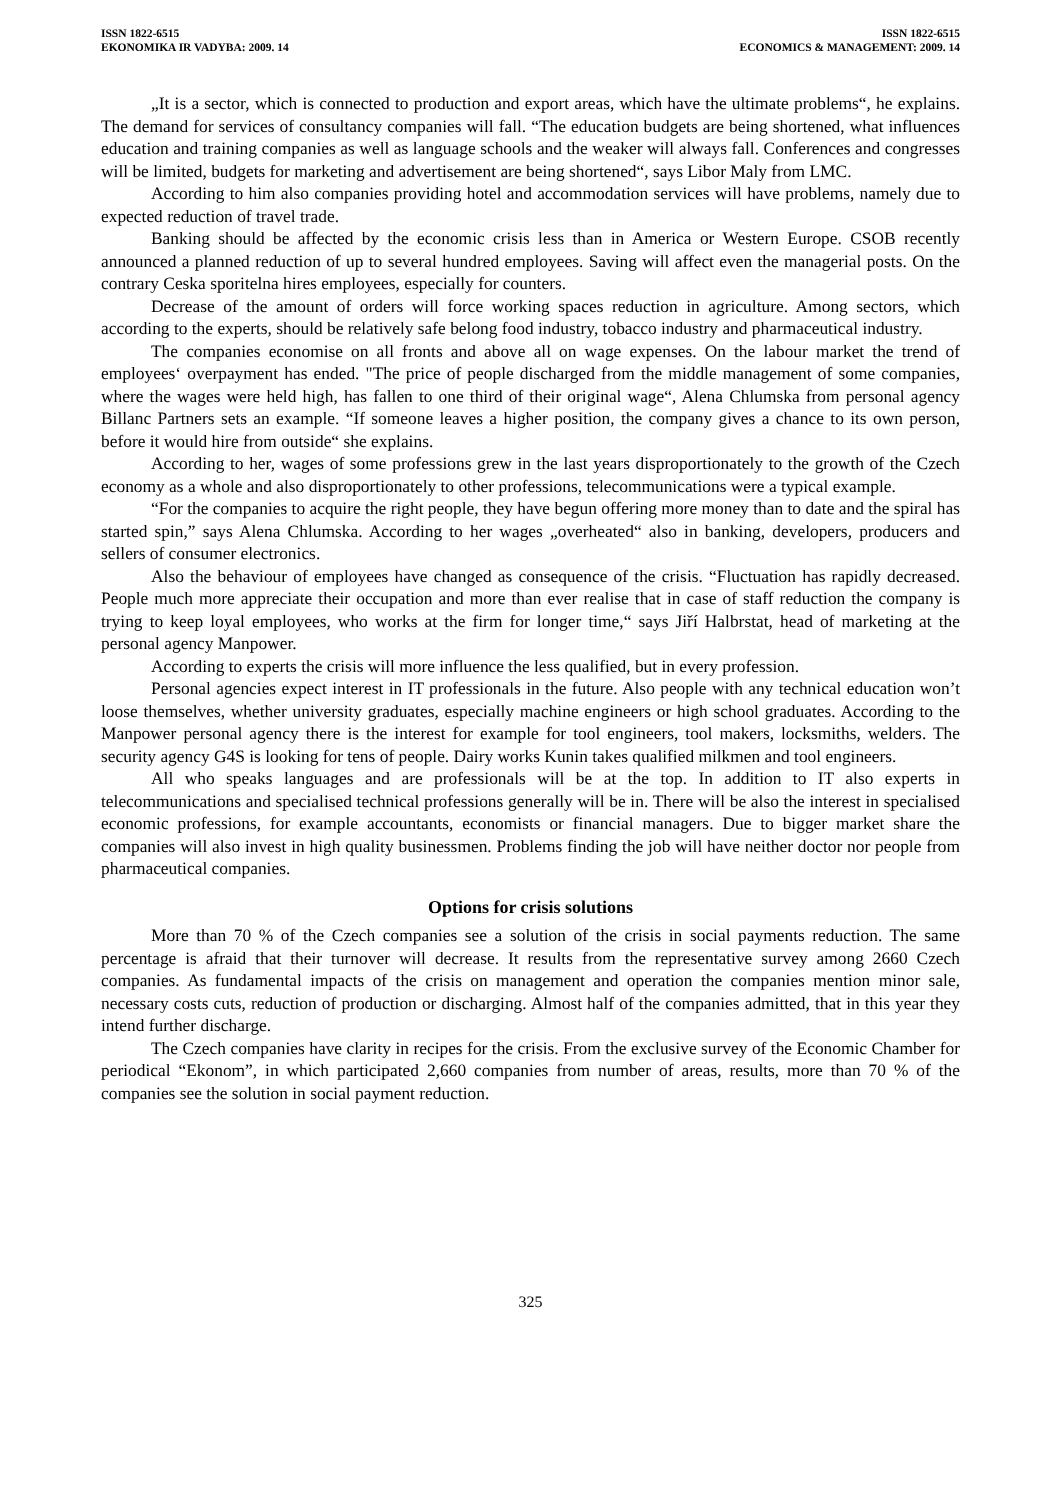ISSN 1822-6515
EKONOMIKA IR VADYBA: 2009. 14
ISSN 1822-6515
ECONOMICS & MANAGEMENT: 2009. 14
„It is a sector, which is connected to production and export areas, which have the ultimate problems“, he explains. The demand for services of consultancy companies will fall. “The education budgets are being shortened, what influences education and training companies as well as language schools and the weaker will always fall. Conferences and congresses will be limited, budgets for marketing and advertisement are being shortened“, says Libor Maly from LMC.
According to him also companies providing hotel and accommodation services will have problems, namely due to expected reduction of travel trade.
Banking should be affected by the economic crisis less than in America or Western Europe. CSOB recently announced a planned reduction of up to several hundred employees. Saving will affect even the managerial posts. On the contrary Ceska sporitelna hires employees, especially for counters.
Decrease of the amount of orders will force working spaces reduction in agriculture. Among sectors, which according to the experts, should be relatively safe belong food industry, tobacco industry and pharmaceutical industry.
The companies economise on all fronts and above all on wage expenses. On the labour market the trend of employees‘ overpayment has ended. "The price of people discharged from the middle management of some companies, where the wages were held high, has fallen to one third of their original wage“, Alena Chlumska from personal agency Billanc Partners sets an example. “If someone leaves a higher position, the company gives a chance to its own person, before it would hire from outside“ she explains.
According to her, wages of some professions grew in the last years disproportionately to the growth of the Czech economy as a whole and also disproportionately to other professions, telecommunications were a typical example.
“For the companies to acquire the right people, they have begun offering more money than to date and the spiral has started spin,” says Alena Chlumska. According to her wages „overheated“ also in banking, developers, producers and sellers of consumer electronics.
Also the behaviour of employees have changed as consequence of the crisis. “Fluctuation has rapidly decreased. People much more appreciate their occupation and more than ever realise that in case of staff reduction the company is trying to keep loyal employees, who works at the firm for longer time,“ says Jiří Halbrstat, head of marketing at the personal agency Manpower.
According to experts the crisis will more influence the less qualified, but in every profession.
Personal agencies expect interest in IT professionals in the future. Also people with any technical education won’t loose themselves, whether university graduates, especially machine engineers or high school graduates. According to the Manpower personal agency there is the interest for example for tool engineers, tool makers, locksmiths, welders. The security agency G4S is looking for tens of people. Dairy works Kunin takes qualified milkmen and tool engineers.
All who speaks languages and are professionals will be at the top. In addition to IT also experts in telecommunications and specialised technical professions generally will be in. There will be also the interest in specialised economic professions, for example accountants, economists or financial managers. Due to bigger market share the companies will also invest in high quality businessmen. Problems finding the job will have neither doctor nor people from pharmaceutical companies.
Options for crisis solutions
More than 70 % of the Czech companies see a solution of the crisis in social payments reduction. The same percentage is afraid that their turnover will decrease. It results from the representative survey among 2660 Czech companies. As fundamental impacts of the crisis on management and operation the companies mention minor sale, necessary costs cuts, reduction of production or discharging. Almost half of the companies admitted, that in this year they intend further discharge.
The Czech companies have clarity in recipes for the crisis. From the exclusive survey of the Economic Chamber for periodical “Ekonom”, in which participated 2,660 companies from number of areas, results, more than 70 % of the companies see the solution in social payment reduction.
325